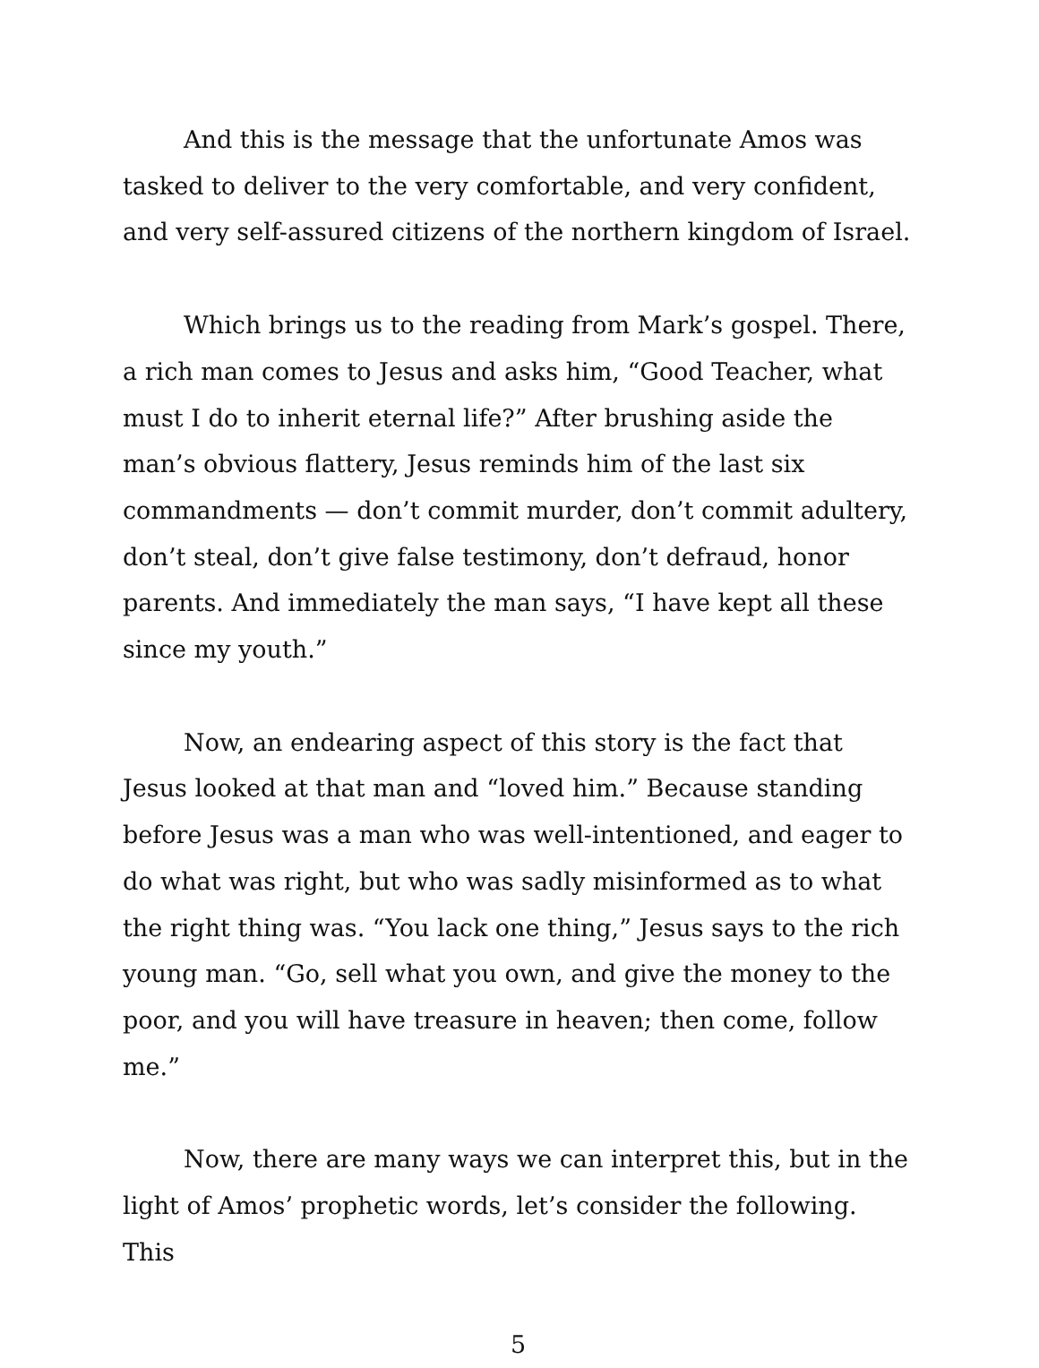And this is the message that the unfortunate Amos was tasked to deliver to the very comfortable, and very confident, and very self-assured citizens of the northern kingdom of Israel.
Which brings us to the reading from Mark’s gospel. There, a rich man comes to Jesus and asks him, “Good Teacher, what must I do to inherit eternal life?” After brushing aside the man’s obvious flattery, Jesus reminds him of the last six commandments — don’t commit murder, don’t commit adultery, don’t steal, don’t give false testimony, don’t defraud, honor parents. And immediately the man says, “I have kept all these since my youth.”
Now, an endearing aspect of this story is the fact that Jesus looked at that man and “loved him.” Because standing before Jesus was a man who was well-intentioned, and eager to do what was right, but who was sadly misinformed as to what the right thing was. “You lack one thing,” Jesus says to the rich young man. “Go, sell what you own, and give the money to the poor, and you will have treasure in heaven; then come, follow me.”
Now, there are many ways we can interpret this, but in the light of Amos’ prophetic words, let’s consider the following. This
5